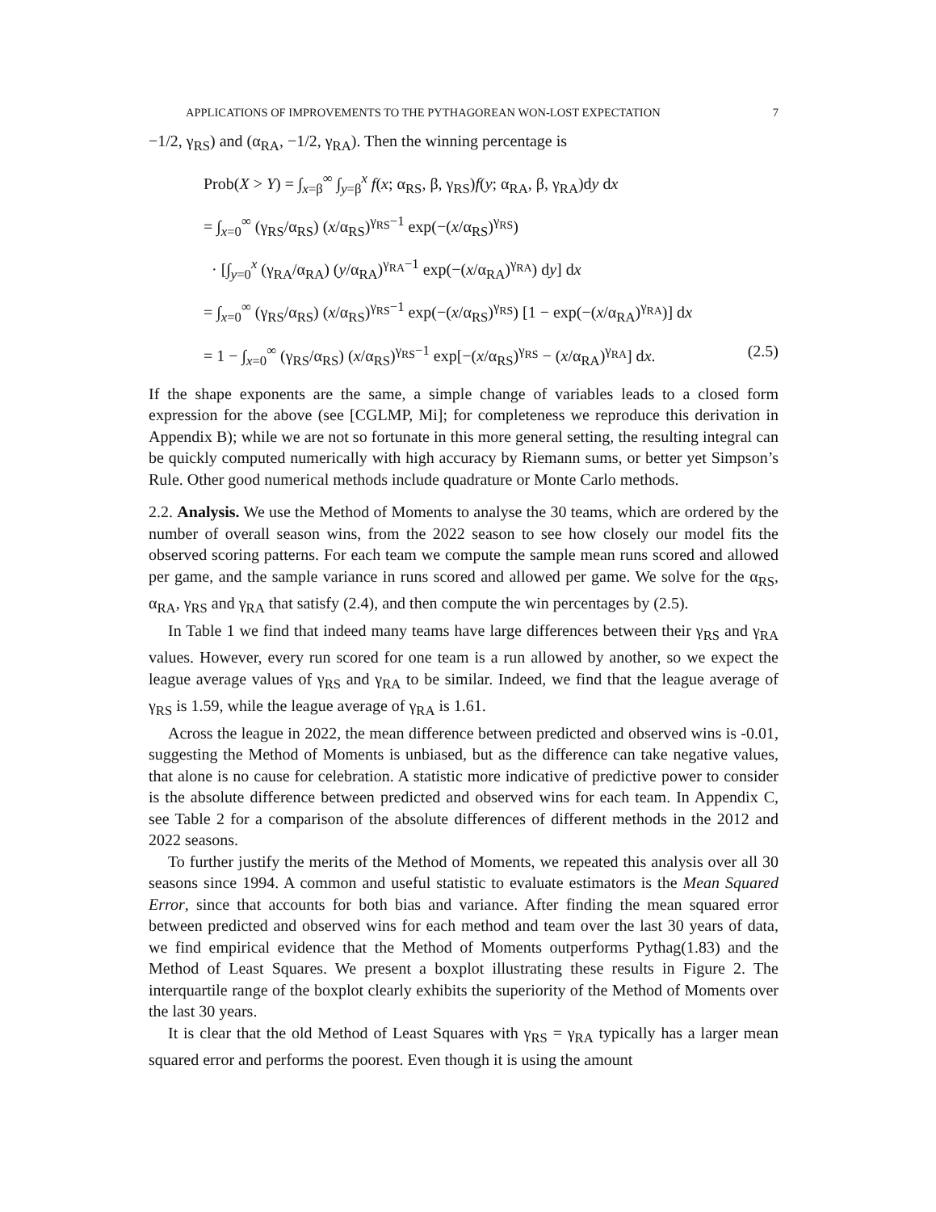APPLICATIONS OF IMPROVEMENTS TO THE PYTHAGOREAN WON-LOST EXPECTATION 7
−1/2, γ<sub>RS</sub>) and (α<sub>RA</sub>, −1/2, γ<sub>RA</sub>). Then the winning percentage is
Prob(X > Y) = ∫<sub>x=β</sub><sup>∞</sup> ∫<sub>y=β</sub><sup>x</sup> f(x; α<sub>RS</sub>, β, γ<sub>RS</sub>)f(y; α<sub>RA</sub>, β, γ<sub>RA</sub>)dy dx
= ∫<sub>x=0</sub><sup>∞</sup> (γ<sub>RS</sub>/α<sub>RS</sub>) (x/α<sub>RS</sub>)<sup>γ<sub>RS</sub>−1</sup> exp(−(x/α<sub>RS</sub>)<sup>γ<sub>RS</sub></sup>)
· [∫<sub>y=0</sub><sup>x</sup> (γ<sub>RA</sub>/α<sub>RA</sub>) (y/α<sub>RA</sub>)<sup>γ<sub>RA</sub>−1</sup> exp(−(x/α<sub>RA</sub>)<sup>γ<sub>RA</sub></sup>) dy] dx
= ∫<sub>x=0</sub><sup>∞</sup> (γ<sub>RS</sub>/α<sub>RS</sub>) (x/α<sub>RS</sub>)<sup>γ<sub>RS</sub>−1</sup> exp(−(x/α<sub>RS</sub>)<sup>γ<sub>RS</sub></sup>) [1 − exp(−(x/α<sub>RA</sub>)<sup>γ<sub>RA</sub></sup>)] dx
= 1 − ∫<sub>x=0</sub><sup>∞</sup> (γ<sub>RS</sub>/α<sub>RS</sub>) (x/α<sub>RS</sub>)<sup>γ<sub>RS</sub>−1</sup> exp[−(x/α<sub>RS</sub>)<sup>γ<sub>RS</sub></sup> − (x/α<sub>RA</sub>)<sup>γ<sub>RA</sub></sup>] dx. (2.5)
If the shape exponents are the same, a simple change of variables leads to a closed form expression for the above (see [CGLMP, Mi]; for completeness we reproduce this derivation in Appendix B); while we are not so fortunate in this more general setting, the resulting integral can be quickly computed numerically with high accuracy by Riemann sums, or better yet Simpson’s Rule. Other good numerical methods include quadrature or Monte Carlo methods.
2.2. Analysis. We use the Method of Moments to analyse the 30 teams, which are ordered by the number of overall season wins, from the 2022 season to see how closely our model fits the observed scoring patterns. For each team we compute the sample mean runs scored and allowed per game, and the sample variance in runs scored and allowed per game. We solve for the α<sub>RS</sub>, α<sub>RA</sub>, γ<sub>RS</sub> and γ<sub>RA</sub> that satisfy (2.4), and then compute the win percentages by (2.5).
In Table 1 we find that indeed many teams have large differences between their γ<sub>RS</sub> and γ<sub>RA</sub> values. However, every run scored for one team is a run allowed by another, so we expect the league average values of γ<sub>RS</sub> and γ<sub>RA</sub> to be similar. Indeed, we find that the league average of γ<sub>RS</sub> is 1.59, while the league average of γ<sub>RA</sub> is 1.61.
Across the league in 2022, the mean difference between predicted and observed wins is -0.01, suggesting the Method of Moments is unbiased, but as the difference can take negative values, that alone is no cause for celebration. A statistic more indicative of predictive power to consider is the absolute difference between predicted and observed wins for each team. In Appendix C, see Table 2 for a comparison of the absolute differences of different methods in the 2012 and 2022 seasons.
To further justify the merits of the Method of Moments, we repeated this analysis over all 30 seasons since 1994. A common and useful statistic to evaluate estimators is the Mean Squared Error, since that accounts for both bias and variance. After finding the mean squared error between predicted and observed wins for each method and team over the last 30 years of data, we find empirical evidence that the Method of Moments outperforms Pythag(1.83) and the Method of Least Squares. We present a boxplot illustrating these results in Figure 2. The interquartile range of the boxplot clearly exhibits the superiority of the Method of Moments over the last 30 years.
It is clear that the old Method of Least Squares with γ<sub>RS</sub> = γ<sub>RA</sub> typically has a larger mean squared error and performs the poorest. Even though it is using the amount